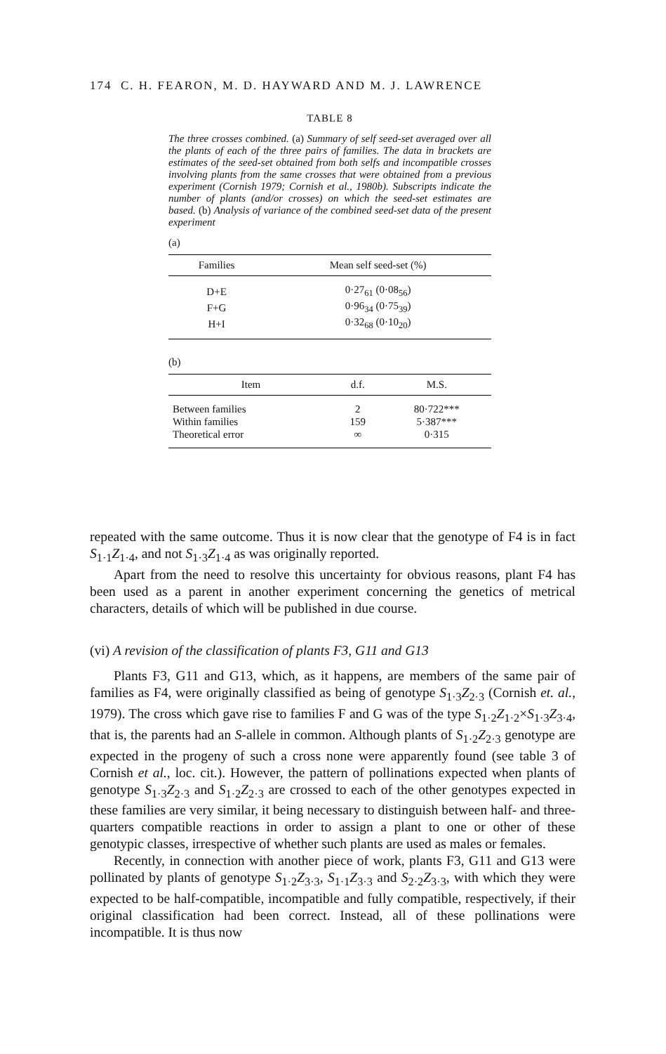174 C. H. FEARON, M. D. HAYWARD AND M. J. LAWRENCE
TABLE 8
The three crosses combined. (a) Summary of self seed-set averaged over all the plants of each of the three pairs of families. The data in brackets are estimates of the seed-set obtained from both selfs and incompatible crosses involving plants from the same crosses that were obtained from a previous experiment (Cornish 1979; Cornish et al., 1980b). Subscripts indicate the number of plants (and/or crosses) on which the seed-set estimates are based. (b) Analysis of variance of the combined seed-set data of the present experiment
(a)
| Families | Mean self seed-set (%) |
| --- | --- |
| D+E | 0·27<sub>61</sub> (0·08<sub>56</sub>) |
| F+G | 0·96<sub>34</sub> (0·75<sub>39</sub>) |
| H+I | 0·32<sub>68</sub> (0·10<sub>20</sub>) |
(b)
| Item | d.f. | M.S. |
| --- | --- | --- |
| Between families | 2 | 80·722*** |
| Within families | 159 | 5·387*** |
| Theoretical error | ∞ | 0·315 |
repeated with the same outcome. Thus it is now clear that the genotype of F4 is in fact S<sub>1·1</sub>Z<sub>1·4</sub>, and not S<sub>1·3</sub>Z<sub>1·4</sub> as was originally reported.
Apart from the need to resolve this uncertainty for obvious reasons, plant F4 has been used as a parent in another experiment concerning the genetics of metrical characters, details of which will be published in due course.
(vi) A revision of the classification of plants F3, G11 and G13
Plants F3, G11 and G13, which, as it happens, are members of the same pair of families as F4, were originally classified as being of genotype S<sub>1·3</sub>Z<sub>2·3</sub> (Cornish et. al., 1979). The cross which gave rise to families F and G was of the type S<sub>1·2</sub>Z<sub>1·2</sub>×S<sub>1·3</sub>Z<sub>3·4</sub>, that is, the parents had an S-allele in common. Although plants of S<sub>1·2</sub>Z<sub>2·3</sub> genotype are expected in the progeny of such a cross none were apparently found (see table 3 of Cornish et al., loc. cit.). However, the pattern of pollinations expected when plants of genotype S<sub>1·3</sub>Z<sub>2·3</sub> and S<sub>1·2</sub>Z<sub>2·3</sub> are crossed to each of the other genotypes expected in these families are very similar, it being necessary to distinguish between half- and three-quarters compatible reactions in order to assign a plant to one or other of these genotypic classes, irrespective of whether such plants are used as males or females.
Recently, in connection with another piece of work, plants F3, G11 and G13 were pollinated by plants of genotype S<sub>1·2</sub>Z<sub>3·3</sub>, S<sub>1·1</sub>Z<sub>3·3</sub> and S<sub>2·2</sub>Z<sub>3·3</sub>, with which they were expected to be half-compatible, incompatible and fully compatible, respectively, if their original classification had been correct. Instead, all of these pollinations were incompatible. It is thus now